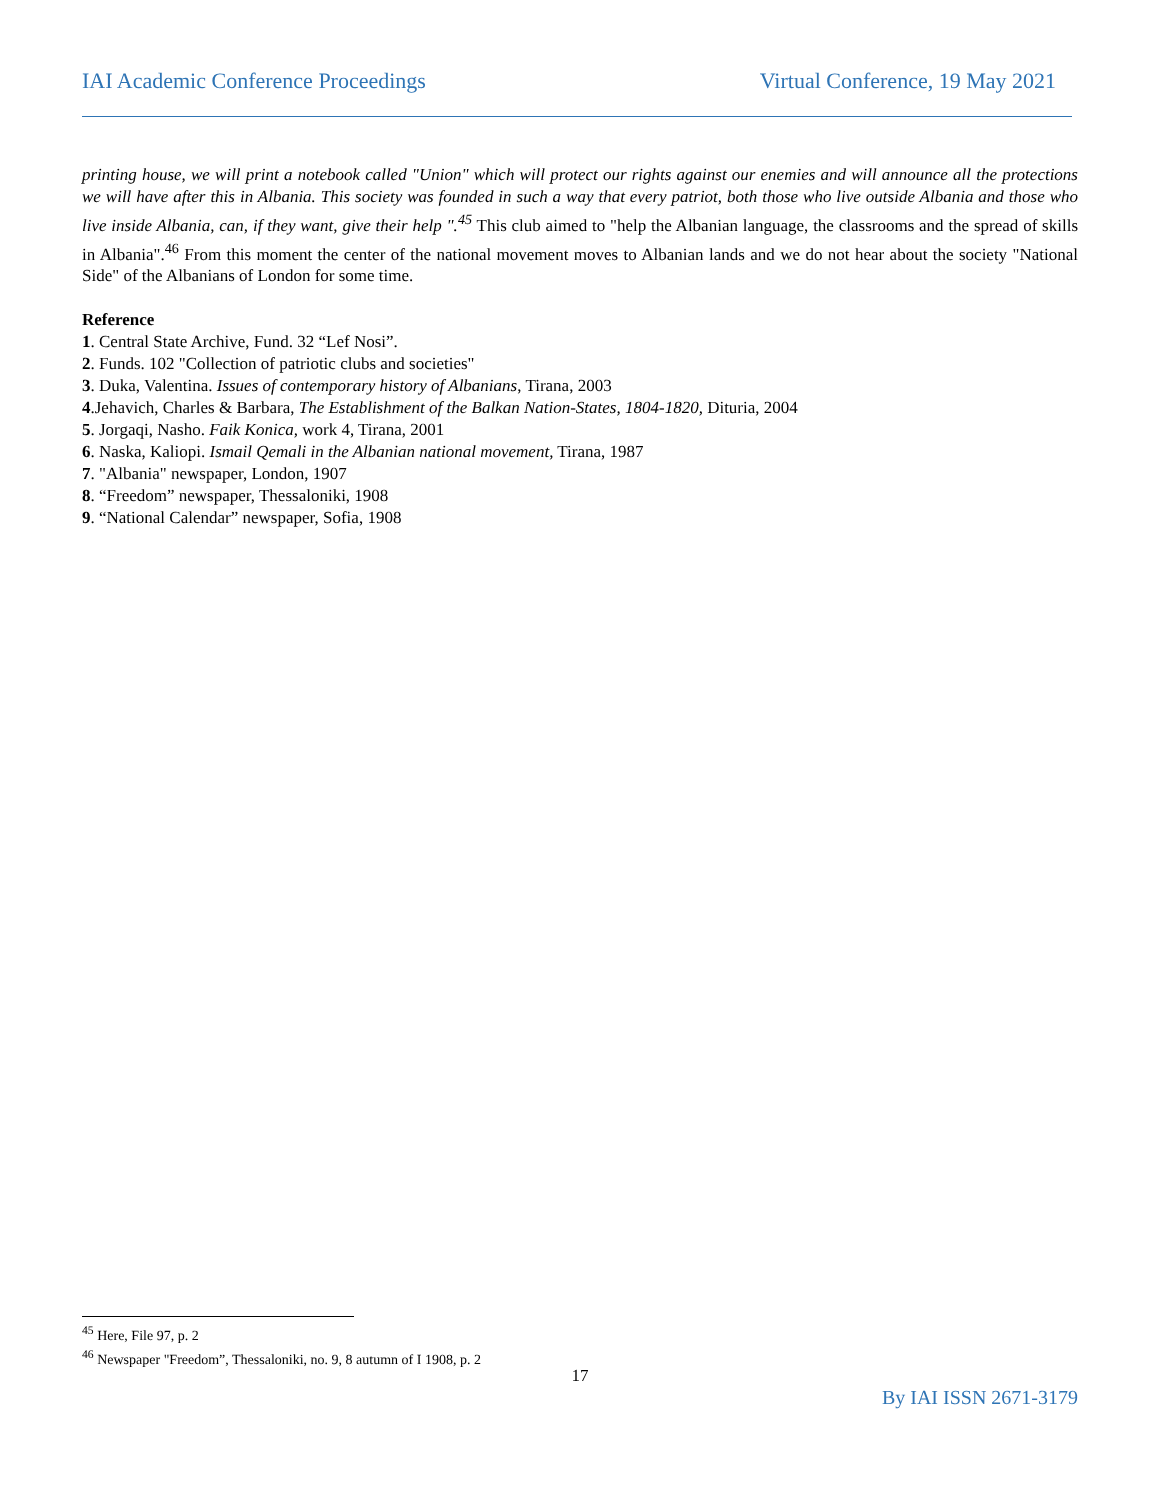IAI Academic Conference Proceedings Virtual Conference, 19 May 2021
printing house, we will print a notebook called "Union" which will protect our rights against our enemies and will announce all the protections we will have after this in Albania. This society was founded in such a way that every patriot, both those who live outside Albania and those who live inside Albania, can, if they want, give their help ".<sup>45</sup> This club aimed to "help the Albanian language, the classrooms and the spread of skills in Albania".<sup>46</sup> From this moment the center of the national movement moves to Albanian lands and we do not hear about the society "National Side" of the Albanians of London for some time.
Reference
1. Central State Archive, Fund. 32 “Lef Nosi”.
2. Funds. 102 "Collection of patriotic clubs and societies"
3. Duka, Valentina. Issues of contemporary history of Albanians, Tirana, 2003
4.Jehavich, Charles & Barbara, The Establishment of the Balkan Nation-States, 1804-1820, Dituria, 2004
5. Jorgaqi, Nasho. Faik Konica, work 4, Tirana, 2001
6. Naska, Kaliopi. Ismail Qemali in the Albanian national movement, Tirana, 1987
7. "Albania" newspaper, London, 1907
8. “Freedom” newspaper, Thessaloniki, 1908
9. “National Calendar” newspaper, Sofia, 1908
<sup>45</sup> Here, File 97, p. 2
<sup>46</sup> Newspaper "Freedom”, Thessaloniki, no. 9, 8 autumn of I 1908, p. 2
17
By IAI ISSN 2671-3179